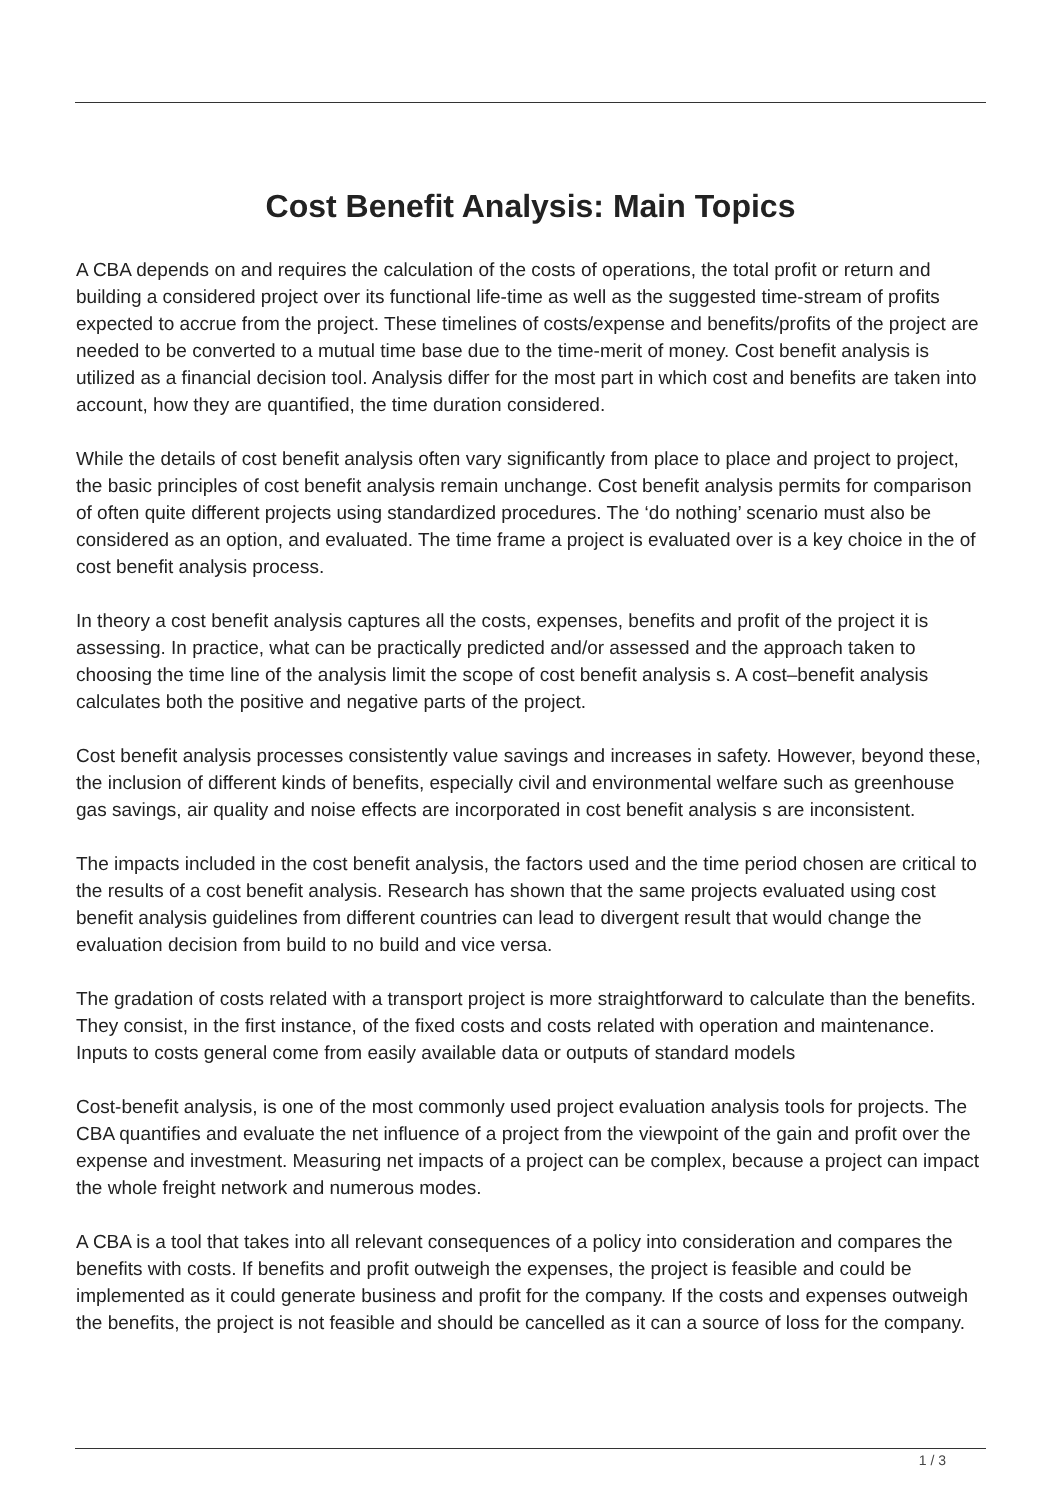Cost Benefit Analysis: Main Topics
A CBA depends on and requires the calculation of the costs of operations, the total profit or return and building a considered project over its functional life-time as well as the suggested time-stream of profits expected to accrue from the project. These timelines of costs/expense and benefits/profits of the project are needed to be converted to a mutual time base due to the time-merit of money. Cost benefit analysis is utilized as a financial decision tool. Analysis differ for the most part in which cost and benefits are taken into account, how they are quantified, the time duration considered.
While the details of cost benefit analysis often vary significantly from place to place and project to project, the basic principles of cost benefit analysis remain unchange. Cost benefit analysis permits for comparison of often quite different projects using standardized procedures. The ‘do nothing’ scenario must also be considered as an option, and evaluated. The time frame a project is evaluated over is a key choice in the of cost benefit analysis process.
In theory a cost benefit analysis captures all the costs, expenses, benefits and profit of the project it is assessing. In practice, what can be practically predicted and/or assessed and the approach taken to choosing the time line of the analysis limit the scope of cost benefit analysis s. A cost–benefit analysis calculates both the positive and negative parts of the project.
Cost benefit analysis processes consistently value savings and increases in safety. However, beyond these, the inclusion of different kinds of benefits, especially civil and environmental welfare such as greenhouse gas savings, air quality and noise effects are incorporated in cost benefit analysis s are inconsistent.
The impacts included in the cost benefit analysis, the factors used and the time period chosen are critical to the results of a cost benefit analysis. Research has shown that the same projects evaluated using cost benefit analysis guidelines from different countries can lead to divergent result that would change the evaluation decision from build to no build and vice versa.
The gradation of costs related with a transport project is more straightforward to calculate than the benefits. They consist, in the first instance, of the fixed costs and costs related with operation and maintenance. Inputs to costs general come from easily available data or outputs of standard models
Cost-benefit analysis, is one of the most commonly used project evaluation analysis tools for projects. The CBA quantifies and evaluate the net influence of a project from the viewpoint of the gain and profit over the expense and investment. Measuring net impacts of a project can be complex, because a project can impact the whole freight network and numerous modes.
A CBA is a tool that takes into all relevant consequences of a policy into consideration and compares the benefits with costs. If benefits and profit outweigh the expenses, the project is feasible and could be implemented as it could generate business and profit for the company. If the costs and expenses outweigh the benefits, the project is not feasible and should be cancelled as it can a source of loss for the company.
1 / 3